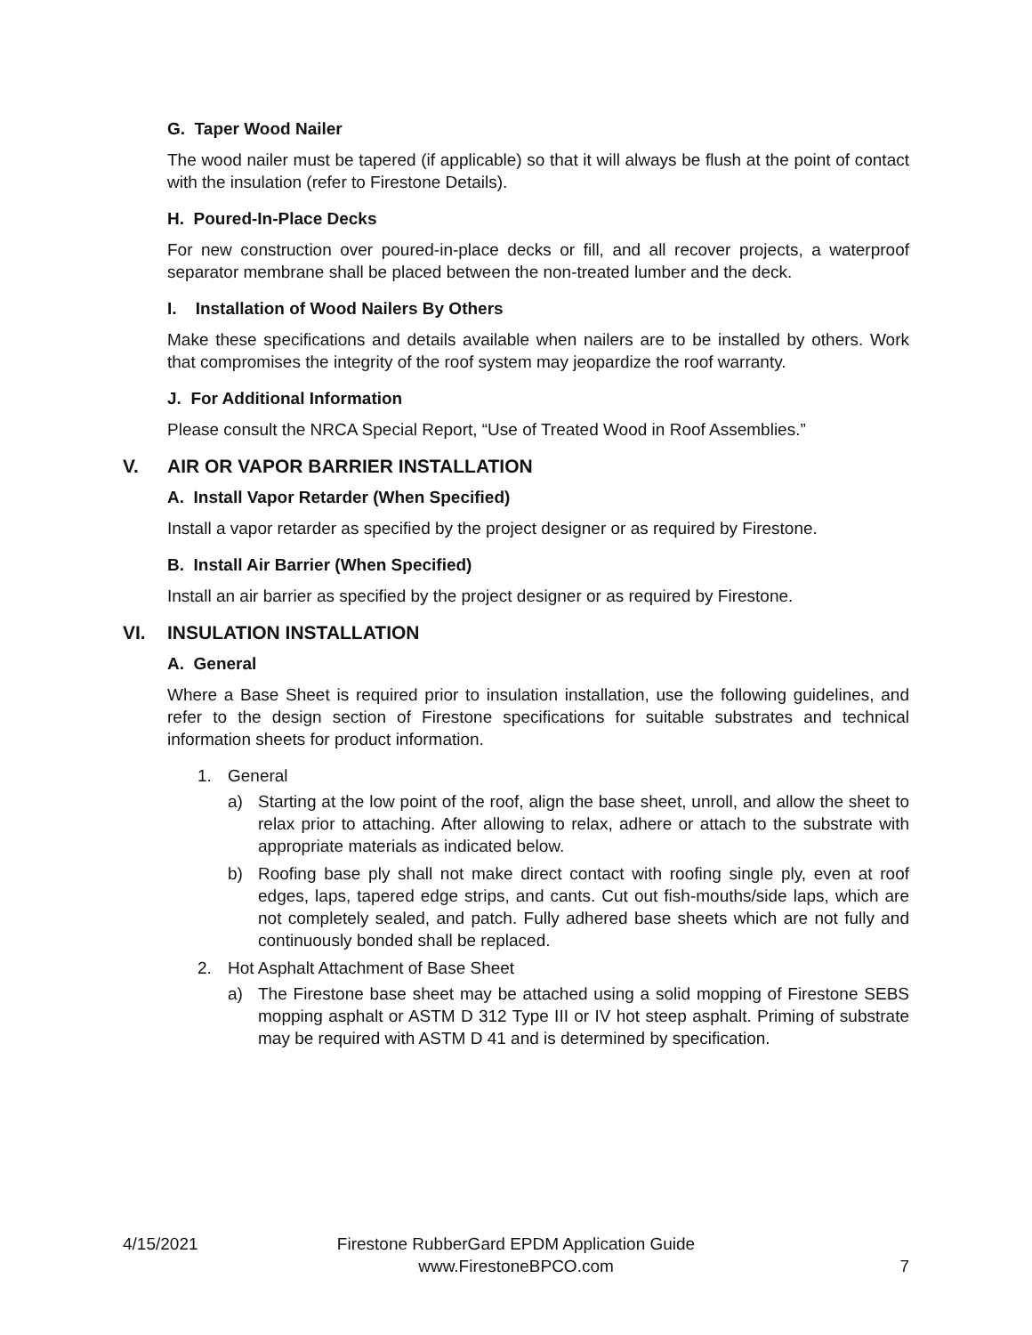G. Taper Wood Nailer
The wood nailer must be tapered (if applicable) so that it will always be flush at the point of contact with the insulation (refer to Firestone Details).
H. Poured-In-Place Decks
For new construction over poured-in-place decks or fill, and all recover projects, a waterproof separator membrane shall be placed between the non-treated lumber and the deck.
I. Installation of Wood Nailers By Others
Make these specifications and details available when nailers are to be installed by others. Work that compromises the integrity of the roof system may jeopardize the roof warranty.
J. For Additional Information
Please consult the NRCA Special Report, “Use of Treated Wood in Roof Assemblies.”
V. AIR OR VAPOR BARRIER INSTALLATION
A. Install Vapor Retarder (When Specified)
Install a vapor retarder as specified by the project designer or as required by Firestone.
B. Install Air Barrier (When Specified)
Install an air barrier as specified by the project designer or as required by Firestone.
VI. INSULATION INSTALLATION
A. General
Where a Base Sheet is required prior to insulation installation, use the following guidelines, and refer to the design section of Firestone specifications for suitable substrates and technical information sheets for product information.
1. General
a) Starting at the low point of the roof, align the base sheet, unroll, and allow the sheet to relax prior to attaching. After allowing to relax, adhere or attach to the substrate with appropriate materials as indicated below.
b) Roofing base ply shall not make direct contact with roofing single ply, even at roof edges, laps, tapered edge strips, and cants. Cut out fish-mouths/side laps, which are not completely sealed, and patch. Fully adhered base sheets which are not fully and continuously bonded shall be replaced.
2. Hot Asphalt Attachment of Base Sheet
a) The Firestone base sheet may be attached using a solid mopping of Firestone SEBS mopping asphalt or ASTM D 312 Type III or IV hot steep asphalt. Priming of substrate may be required with ASTM D 41 and is determined by specification.
4/15/2021 Firestone RubberGard EPDM Application Guide
www.FirestoneBPCO.com 7